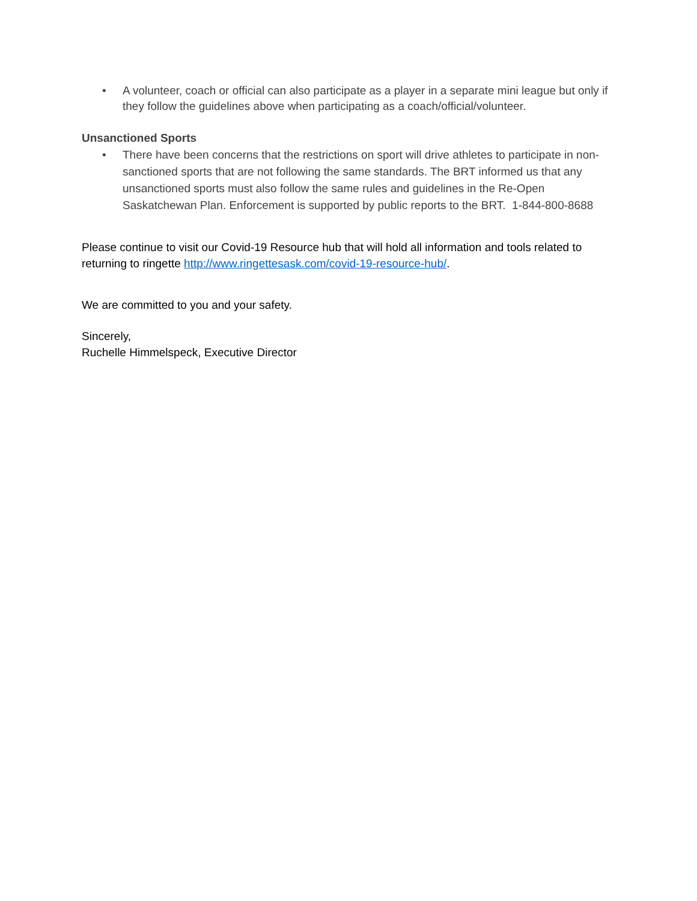• A volunteer, coach or official can also participate as a player in a separate mini league but only if they follow the guidelines above when participating as a coach/official/volunteer.
Unsanctioned Sports
• There have been concerns that the restrictions on sport will drive athletes to participate in non-sanctioned sports that are not following the same standards. The BRT informed us that any unsanctioned sports must also follow the same rules and guidelines in the Re-Open Saskatchewan Plan. Enforcement is supported by public reports to the BRT. 1-844-800-8688
Please continue to visit our Covid-19 Resource hub that will hold all information and tools related to returning to ringette http://www.ringettesask.com/covid-19-resource-hub/.
We are committed to you and your safety.
Sincerely,
Ruchelle Himmelspeck, Executive Director